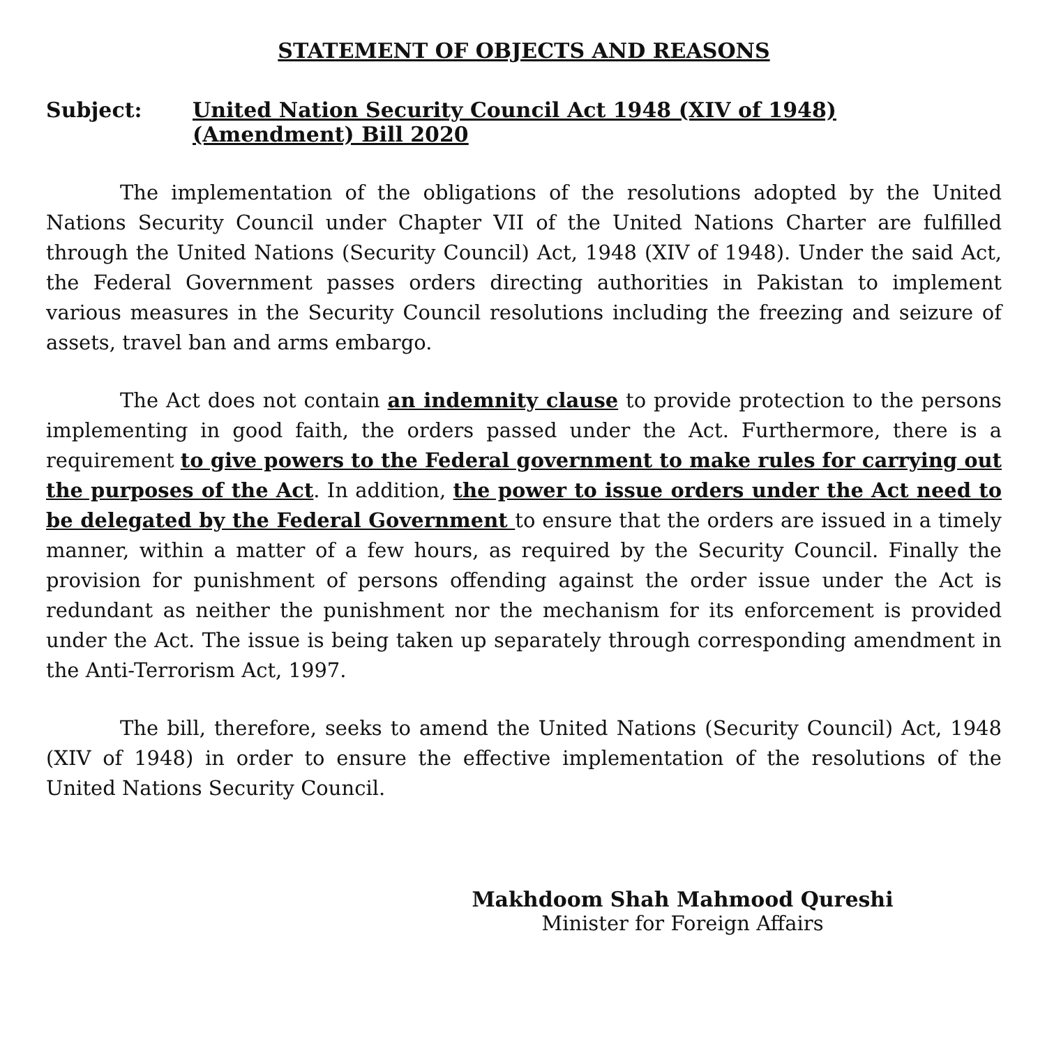STATEMENT OF OBJECTS AND REASONS
Subject: United Nation Security Council Act 1948 (XIV of 1948) (Amendment) Bill 2020
The implementation of the obligations of the resolutions adopted by the United Nations Security Council under Chapter VII of the United Nations Charter are fulfilled through the United Nations (Security Council) Act, 1948 (XIV of 1948). Under the said Act, the Federal Government passes orders directing authorities in Pakistan to implement various measures in the Security Council resolutions including the freezing and seizure of assets, travel ban and arms embargo.
The Act does not contain an indemnity clause to provide protection to the persons implementing in good faith, the orders passed under the Act. Furthermore, there is a requirement to give powers to the Federal government to make rules for carrying out the purposes of the Act. In addition, the power to issue orders under the Act need to be delegated by the Federal Government to ensure that the orders are issued in a timely manner, within a matter of a few hours, as required by the Security Council. Finally the provision for punishment of persons offending against the order issue under the Act is redundant as neither the punishment nor the mechanism for its enforcement is provided under the Act. The issue is being taken up separately through corresponding amendment in the Anti-Terrorism Act, 1997.
The bill, therefore, seeks to amend the United Nations (Security Council) Act, 1948 (XIV of 1948) in order to ensure the effective implementation of the resolutions of the United Nations Security Council.
Makhdoom Shah Mahmood Qureshi
Minister for Foreign Affairs